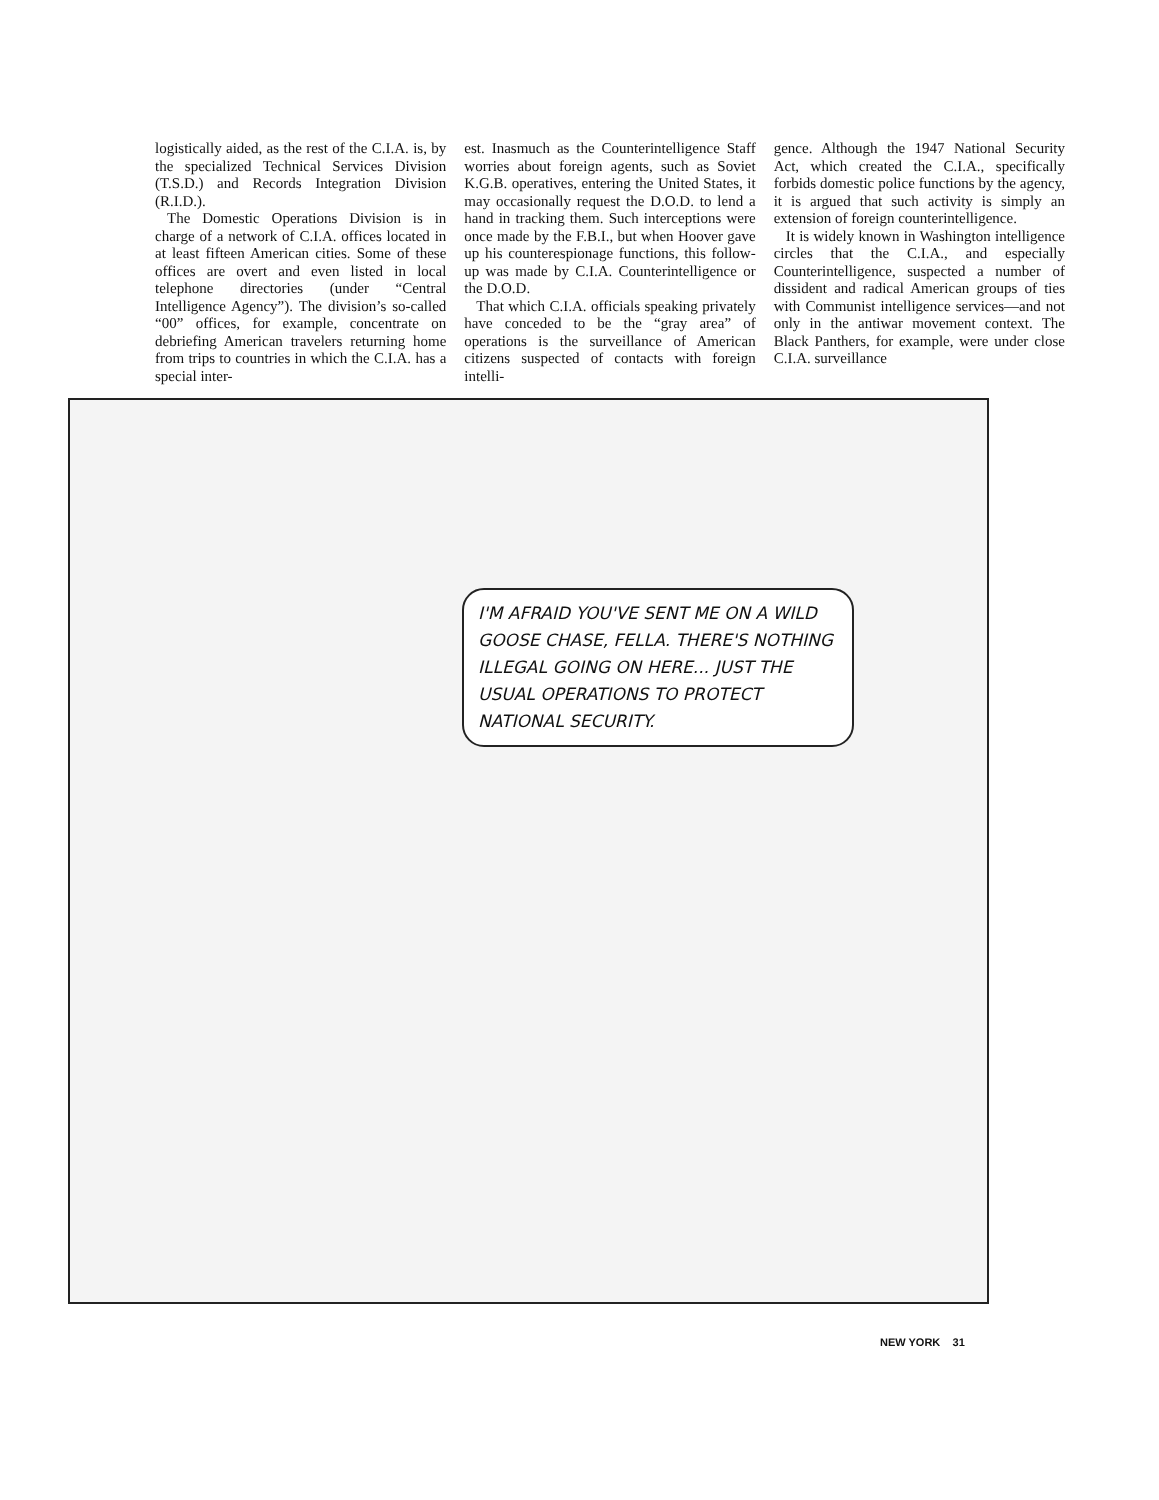logistically aided, as the rest of the C.I.A. is, by the specialized Technical Services Division (T.S.D.) and Records Integration Division (R.I.D.).
The Domestic Operations Division is in charge of a network of C.I.A. offices located in at least fifteen American cities. Some of these offices are overt and even listed in local telephone directories (under “Central Intelligence Agency”). The division’s so-called “00” offices, for example, concentrate on debriefing American travelers returning home from trips to countries in which the C.I.A. has a special inter-
est. Inasmuch as the Counterintelligence Staff worries about foreign agents, such as Soviet K.G.B. operatives, entering the United States, it may occasionally request the D.O.D. to lend a hand in tracking them. Such interceptions were once made by the F.B.I., but when Hoover gave up his counterespionage functions, this follow-up was made by C.I.A. Counterintelligence or the D.O.D.
That which C.I.A. officials speaking privately have conceded to be the “gray area” of operations is the surveillance of American citizens suspected of contacts with foreign intelli-
gence. Although the 1947 National Security Act, which created the C.I.A., specifically forbids domestic police functions by the agency, it is argued that such activity is simply an extension of foreign counterintelligence.
It is widely known in Washington intelligence circles that the C.I.A., and especially Counterintelligence, suspected a number of dissident and radical American groups of ties with Communist intelligence services—and not only in the antiwar movement context. The Black Panthers, for example, were under close C.I.A. surveillance
I'M AFRAID YOU'VE SENT ME ON A WILD GOOSE CHASE, FELLA. THERE'S NOTHING ILLEGAL GOING ON HERE... JUST THE USUAL OPERATIONS TO PROTECT NATIONAL SECURITY.
NEW YORK 31